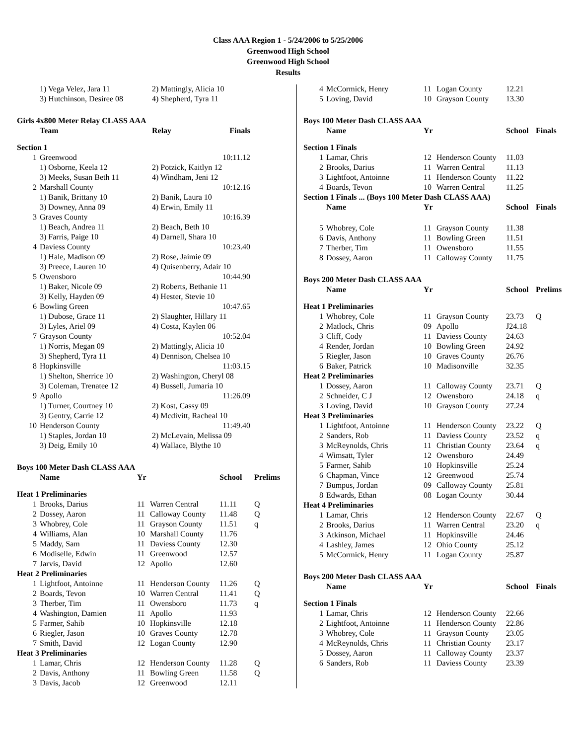Class AAA Region 1 - 5/24/2006 to 5/25/2006
Greenwood High School
Greenwood High School
Results
| | 1) Vega Velez, Jara 11 | 2) Mattingly, Alicia 10 | |
| | 3) Hutchinson, Desiree 08 | 4) Shepherd, Tyra 11 | |
| Girls 4x800 Meter Relay CLASS AAA | | | |
| | Team | Relay | Finals |
| Section 1 | | | |
| 1 | Greenwood | | 10:11.12 |
| | 1) Osborne, Keela 12 | 2) Potzick, Kaitlyn 12 | |
| | 3) Meeks, Susan Beth 11 | 4) Windham, Jeni 12 | |
| 2 | Marshall County | | 10:12.16 |
| | 1) Banik, Brittany 10 | 2) Banik, Laura 10 | |
| | 3) Downey, Anna 09 | 4) Erwin, Emily 11 | |
| 3 | Graves County | | 10:16.39 |
| | 1) Beach, Andrea 11 | 2) Beach, Beth 10 | |
| | 3) Farris, Paige 10 | 4) Darnell, Shara 10 | |
| 4 | Daviess County | | 10:23.40 |
| | 1) Hale, Madison 09 | 2) Rose, Jaimie 09 | |
| | 3) Preece, Lauren 10 | 4) Quisenberry, Adair 10 | |
| 5 | Owensboro | | 10:44.90 |
| | 1) Baker, Nicole 09 | 2) Roberts, Bethanie 11 | |
| | 3) Kelly, Hayden 09 | 4) Hester, Stevie 10 | |
| 6 | Bowling Green | | 10:47.65 |
| | 1) Dubose, Grace 11 | 2) Slaughter, Hillary 11 | |
| | 3) Lyles, Ariel 09 | 4) Costa, Kaylen 06 | |
| 7 | Grayson County | | 10:52.04 |
| | 1) Norris, Megan 09 | 2) Mattingly, Alicia 10 | |
| | 3) Shepherd, Tyra 11 | 4) Dennison, Chelsea 10 | |
| 8 | Hopkinsville | | 11:03.15 |
| | 1) Shelton, Sherrice 10 | 2) Washington, Cheryl 08 | |
| | 3) Coleman, Trenatee 12 | 4) Bussell, Jumaria 10 | |
| 9 | Apollo | | 11:26.09 |
| | 1) Turner, Courtney 10 | 2) Kost, Cassy 09 | |
| | 3) Gentry, Carrie 12 | 4) Mcdivitt, Racheal 10 | |
| 10 | Henderson County | | 11:49.40 |
| | 1) Staples, Jordan 10 | 2) McLevain, Melissa 09 | |
| | 3) Deig, Emily 10 | 4) Wallace, Blythe 10 | |
| Boys 100 Meter Dash CLASS AAA | | | | | |
| | Name | Yr | | School | Prelims |
| Heat 1 Preliminaries | | | | | |
| 1 | Brooks, Darius | 11 | Warren Central | 11.11 | Q |
| 2 | Dossey, Aaron | 11 | Calloway County | 11.48 | Q |
| 3 | Whobrey, Cole | 11 | Grayson County | 11.51 | q |
| 4 | Williams, Alan | 10 | Marshall County | 11.76 | |
| 5 | Maddy, Sam | 11 | Daviess County | 12.30 | |
| 6 | Modiselle, Edwin | 11 | Greenwood | 12.57 | |
| 7 | Jarvis, David | 12 | Apollo | 12.60 | |
| Heat 2 Preliminaries | | | | | |
| 1 | Lightfoot, Antoinne | 11 | Henderson County | 11.26 | Q |
| 2 | Boards, Tevon | 10 | Warren Central | 11.41 | Q |
| 3 | Therber, Tim | 11 | Owensboro | 11.73 | q |
| 4 | Washington, Damien | 11 | Apollo | 11.93 | |
| 5 | Farmer, Sahib | 10 | Hopkinsville | 12.18 | |
| 6 | Riegler, Jason | 10 | Graves County | 12.78 | |
| 7 | Smith, David | 12 | Logan County | 12.90 | |
| Heat 3 Preliminaries | | | | | |
| 1 | Lamar, Chris | 12 | Henderson County | 11.28 | Q |
| 2 | Davis, Anthony | 11 | Bowling Green | 11.58 | Q |
| 3 | Davis, Jacob | 12 | Greenwood | 12.11 | |
| 4 | McCormick, Henry | 11 | Logan County | 12.21 | |
| 5 | Loving, David | 10 | Grayson County | 13.30 | |
| Boys 100 Meter Dash CLASS AAA | | | | | |
| | Name | Yr | | School | Finals |
| Section 1 Finals | | | | | |
| 1 | Lamar, Chris | 12 | Henderson County | 11.03 | |
| 2 | Brooks, Darius | 11 | Warren Central | 11.13 | |
| 3 | Lightfoot, Antoinne | 11 | Henderson County | 11.22 | |
| 4 | Boards, Tevon | 10 | Warren Central | 11.25 | |
| Section 1 Finals ... (Boys 100 Meter Dash CLASS AAA) | | | | | |
| | Name | Yr | | School | Finals |
| 5 | Whobrey, Cole | 11 | Grayson County | 11.38 | |
| 6 | Davis, Anthony | 11 | Bowling Green | 11.51 | |
| 7 | Therber, Tim | 11 | Owensboro | 11.55 | |
| 8 | Dossey, Aaron | 11 | Calloway County | 11.75 | |
| Boys 200 Meter Dash CLASS AAA | | | | | |
| | Name | Yr | | School | Prelims |
| Heat 1 Preliminaries | | | | | |
| 1 | Whobrey, Cole | 11 | Grayson County | 23.73 | Q |
| 2 | Matlock, Chris | 09 | Apollo | J24.18 | |
| 3 | Cliff, Cody | 11 | Daviess County | 24.63 | |
| 4 | Render, Jordan | 10 | Bowling Green | 24.92 | |
| 5 | Riegler, Jason | 10 | Graves County | 26.76 | |
| 6 | Baker, Patrick | 10 | Madisonville | 32.35 | |
| Heat 2 Preliminaries | | | | | |
| 1 | Dossey, Aaron | 11 | Calloway County | 23.71 | Q |
| 2 | Schneider, C J | 12 | Owensboro | 24.18 | q |
| 3 | Loving, David | 10 | Grayson County | 27.24 | |
| Heat 3 Preliminaries | | | | | |
| 1 | Lightfoot, Antoinne | 11 | Henderson County | 23.22 | Q |
| 2 | Sanders, Rob | 11 | Daviess County | 23.52 | q |
| 3 | McReynolds, Chris | 11 | Christian County | 23.64 | q |
| 4 | Wimsatt, Tyler | 12 | Owensboro | 24.49 | |
| 5 | Farmer, Sahib | 10 | Hopkinsville | 25.24 | |
| 6 | Chapman, Vince | 12 | Greenwood | 25.74 | |
| 7 | Bumpus, Jordan | 09 | Calloway County | 25.81 | |
| 8 | Edwards, Ethan | 08 | Logan County | 30.44 | |
| Heat 4 Preliminaries | | | | | |
| 1 | Lamar, Chris | 12 | Henderson County | 22.67 | Q |
| 2 | Brooks, Darius | 11 | Warren Central | 23.20 | q |
| 3 | Atkinson, Michael | 11 | Hopkinsville | 24.46 | |
| 4 | Lashley, James | 12 | Ohio County | 25.12 | |
| 5 | McCormick, Henry | 11 | Logan County | 25.87 | |
| Boys 200 Meter Dash CLASS AAA | | | | | |
| | Name | Yr | | School | Finals |
| Section 1 Finals | | | | | |
| 1 | Lamar, Chris | 12 | Henderson County | 22.66 | |
| 2 | Lightfoot, Antoinne | 11 | Henderson County | 22.86 | |
| 3 | Whobrey, Cole | 11 | Grayson County | 23.05 | |
| 4 | McReynolds, Chris | 11 | Christian County | 23.17 | |
| 5 | Dossey, Aaron | 11 | Calloway County | 23.37 | |
| 6 | Sanders, Rob | 11 | Daviess County | 23.39 | |